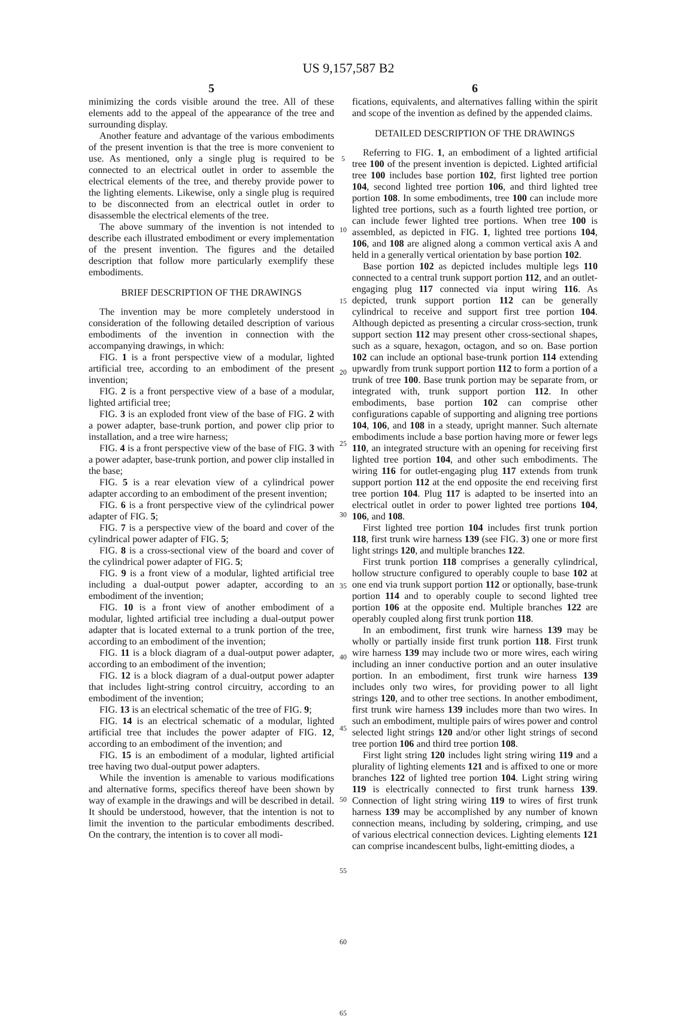US 9,157,587 B2
5
minimizing the cords visible around the tree. All of these elements add to the appeal of the appearance of the tree and surrounding display.
Another feature and advantage of the various embodiments of the present invention is that the tree is more convenient to use. As mentioned, only a single plug is required to be connected to an electrical outlet in order to assemble the electrical elements of the tree, and thereby provide power to the lighting elements. Likewise, only a single plug is required to be disconnected from an electrical outlet in order to disassemble the electrical elements of the tree.
The above summary of the invention is not intended to describe each illustrated embodiment or every implementation of the present invention. The figures and the detailed description that follow more particularly exemplify these embodiments.
BRIEF DESCRIPTION OF THE DRAWINGS
The invention may be more completely understood in consideration of the following detailed description of various embodiments of the invention in connection with the accompanying drawings, in which:
FIG. 1 is a front perspective view of a modular, lighted artificial tree, according to an embodiment of the present invention;
FIG. 2 is a front perspective view of a base of a modular, lighted artificial tree;
FIG. 3 is an exploded front view of the base of FIG. 2 with a power adapter, base-trunk portion, and power clip prior to installation, and a tree wire harness;
FIG. 4 is a front perspective view of the base of FIG. 3 with a power adapter, base-trunk portion, and power clip installed in the base;
FIG. 5 is a rear elevation view of a cylindrical power adapter according to an embodiment of the present invention;
FIG. 6 is a front perspective view of the cylindrical power adapter of FIG. 5;
FIG. 7 is a perspective view of the board and cover of the cylindrical power adapter of FIG. 5;
FIG. 8 is a cross-sectional view of the board and cover of the cylindrical power adapter of FIG. 5;
FIG. 9 is a front view of a modular, lighted artificial tree including a dual-output power adapter, according to an embodiment of the invention;
FIG. 10 is a front view of another embodiment of a modular, lighted artificial tree including a dual-output power adapter that is located external to a trunk portion of the tree, according to an embodiment of the invention;
FIG. 11 is a block diagram of a dual-output power adapter, according to an embodiment of the invention;
FIG. 12 is a block diagram of a dual-output power adapter that includes light-string control circuitry, according to an embodiment of the invention;
FIG. 13 is an electrical schematic of the tree of FIG. 9;
FIG. 14 is an electrical schematic of a modular, lighted artificial tree that includes the power adapter of FIG. 12, according to an embodiment of the invention; and
FIG. 15 is an embodiment of a modular, lighted artificial tree having two dual-output power adapters.
While the invention is amenable to various modifications and alternative forms, specifics thereof have been shown by way of example in the drawings and will be described in detail. It should be understood, however, that the intention is not to limit the invention to the particular embodiments described. On the contrary, the intention is to cover all modi-
5
10
15
20
25
30
35
40
45
50
55
60
65
6
fications, equivalents, and alternatives falling within the spirit and scope of the invention as defined by the appended claims.
DETAILED DESCRIPTION OF THE DRAWINGS
Referring to FIG. 1, an embodiment of a lighted artificial tree 100 of the present invention is depicted. Lighted artificial tree 100 includes base portion 102, first lighted tree portion 104, second lighted tree portion 106, and third lighted tree portion 108. In some embodiments, tree 100 can include more lighted tree portions, such as a fourth lighted tree portion, or can include fewer lighted tree portions. When tree 100 is assembled, as depicted in FIG. 1, lighted tree portions 104, 106, and 108 are aligned along a common vertical axis A and held in a generally vertical orientation by base portion 102.
Base portion 102 as depicted includes multiple legs 110 connected to a central trunk support portion 112, and an outlet-engaging plug 117 connected via input wiring 116. As depicted, trunk support portion 112 can be generally cylindrical to receive and support first tree portion 104. Although depicted as presenting a circular cross-section, trunk support section 112 may present other cross-sectional shapes, such as a square, hexagon, octagon, and so on. Base portion 102 can include an optional base-trunk portion 114 extending upwardly from trunk support portion 112 to form a portion of a trunk of tree 100. Base trunk portion may be separate from, or integrated with, trunk support portion 112. In other embodiments, base portion 102 can comprise other configurations capable of supporting and aligning tree portions 104, 106, and 108 in a steady, upright manner. Such alternate embodiments include a base portion having more or fewer legs 110, an integrated structure with an opening for receiving first lighted tree portion 104, and other such embodiments. The wiring 116 for outlet-engaging plug 117 extends from trunk support portion 112 at the end opposite the end receiving first tree portion 104. Plug 117 is adapted to be inserted into an electrical outlet in order to power lighted tree portions 104, 106, and 108.
First lighted tree portion 104 includes first trunk portion 118, first trunk wire harness 139 (see FIG. 3) one or more first light strings 120, and multiple branches 122.
First trunk portion 118 comprises a generally cylindrical, hollow structure configured to operably couple to base 102 at one end via trunk support portion 112 or optionally, base-trunk portion 114 and to operably couple to second lighted tree portion 106 at the opposite end. Multiple branches 122 are operably coupled along first trunk portion 118.
In an embodiment, first trunk wire harness 139 may be wholly or partially inside first trunk portion 118. First trunk wire harness 139 may include two or more wires, each wiring including an inner conductive portion and an outer insulative portion. In an embodiment, first trunk wire harness 139 includes only two wires, for providing power to all light strings 120, and to other tree sections. In another embodiment, first trunk wire harness 139 includes more than two wires. In such an embodiment, multiple pairs of wires power and control selected light strings 120 and/or other light strings of second tree portion 106 and third tree portion 108.
First light string 120 includes light string wiring 119 and a plurality of lighting elements 121 and is affixed to one or more branches 122 of lighted tree portion 104. Light string wiring 119 is electrically connected to first trunk harness 139. Connection of light string wiring 119 to wires of first trunk harness 139 may be accomplished by any number of known connection means, including by soldering, crimping, and use of various electrical connection devices. Lighting elements 121 can comprise incandescent bulbs, light-emitting diodes, a